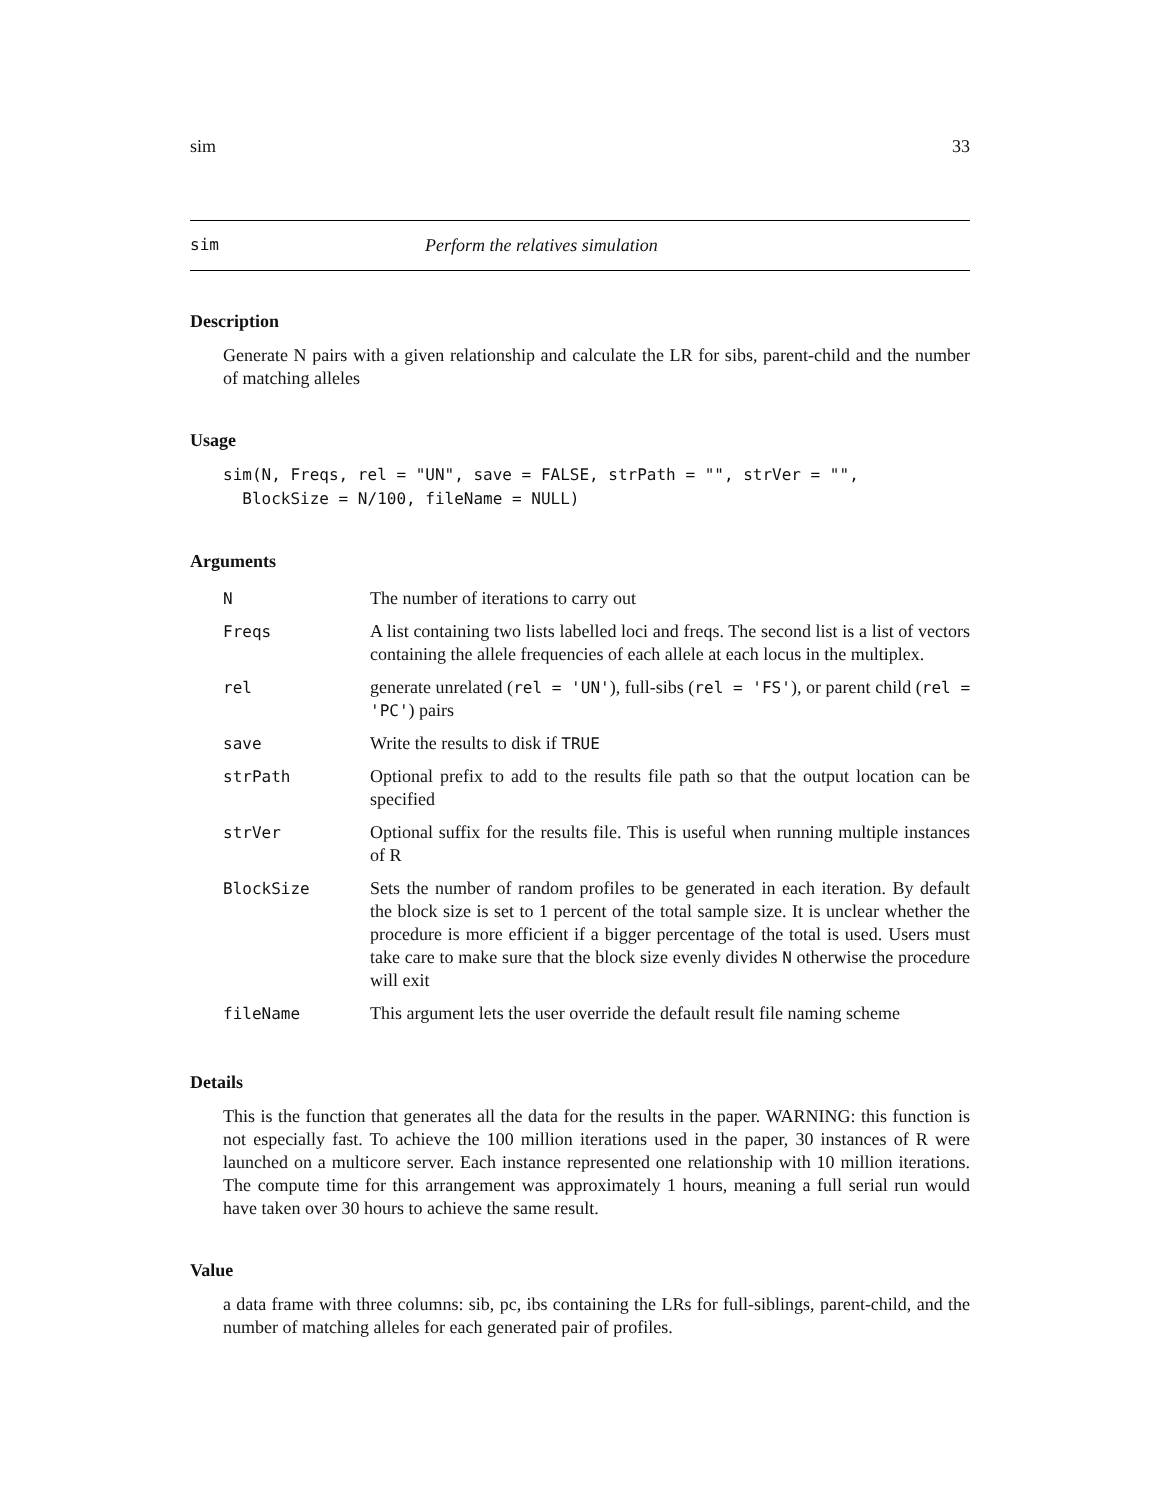sim 33
sim Perform the relatives simulation
Description
Generate N pairs with a given relationship and calculate the LR for sibs, parent-child and the number of matching alleles
Usage
sim(N, Freqs, rel = "UN", save = FALSE, strPath = "", strVer = "",
  BlockSize = N/100, fileName = NULL)
Arguments
| N | The number of iterations to carry out |
| Freqs | A list containing two lists labelled loci and freqs. The second list is a list of vectors containing the allele frequencies of each allele at each locus in the multiplex. |
| rel | generate unrelated ( rel = 'UN' ), full-sibs ( rel = 'FS' ), or parent child ( rel = 'PC' ) pairs |
| save | Write the results to disk if TRUE |
| strPath | Optional prefix to add to the results file path so that the output location can be specified |
| strVer | Optional suffix for the results file. This is useful when running multiple instances of R |
| BlockSize | Sets the number of random profiles to be generated in each iteration. By default the block size is set to 1 percent of the total sample size. It is unclear whether the procedure is more efficient if a bigger percentage of the total is used. Users must take care to make sure that the block size evenly divides N otherwise the procedure will exit |
| fileName | This argument lets the user override the default result file naming scheme |
Details
This is the function that generates all the data for the results in the paper. WARNING: this function is not especially fast. To achieve the 100 million iterations used in the paper, 30 instances of R were launched on a multicore server. Each instance represented one relationship with 10 million iterations. The compute time for this arrangement was approximately 1 hours, meaning a full serial run would have taken over 30 hours to achieve the same result.
Value
a data frame with three columns: sib, pc, ibs containing the LRs for full-siblings, parent-child, and the number of matching alleles for each generated pair of profiles.